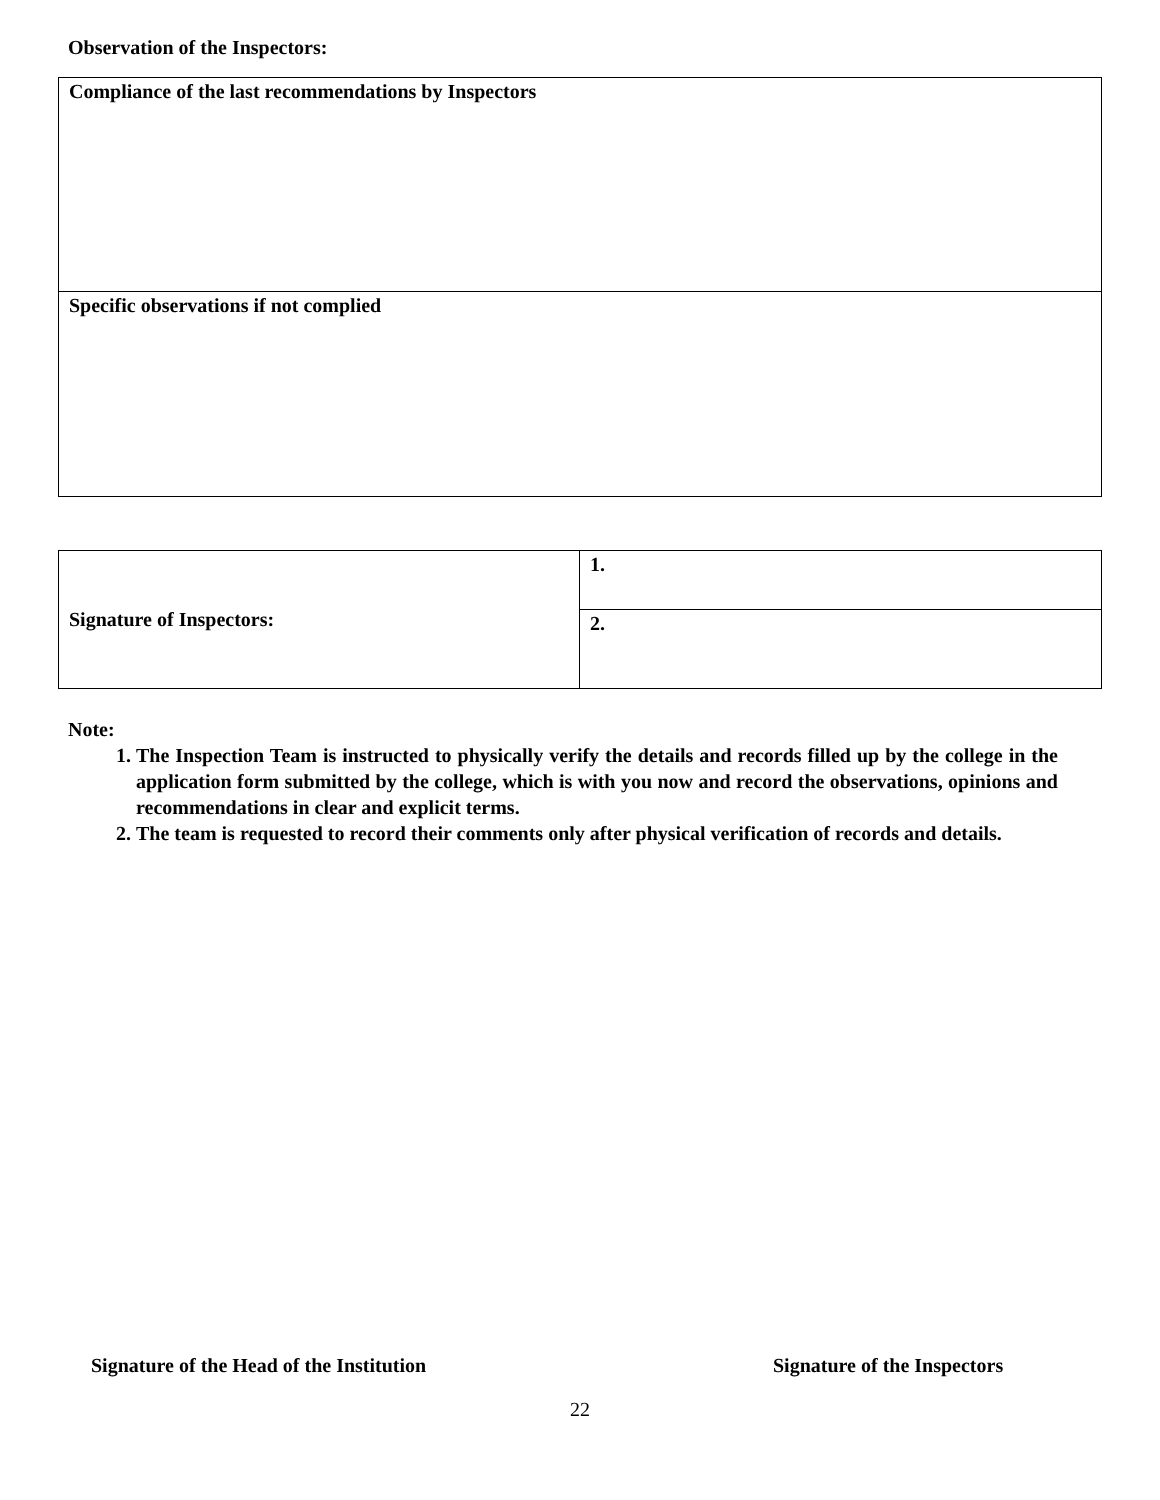Observation of the Inspectors:
| Compliance of the last recommendations by Inspectors |
| Specific observations if not complied |
| Signature of Inspectors: | 1. |
| | 2. |
Note:
1. The Inspection Team is instructed to physically verify the details and records filled up by the college in the application form submitted by the college, which is with you now and record the observations, opinions and recommendations in clear and explicit terms.
2. The team is requested to record their comments only after physical verification of records and details.
Signature of the Head of the Institution
Signature of the Inspectors
22